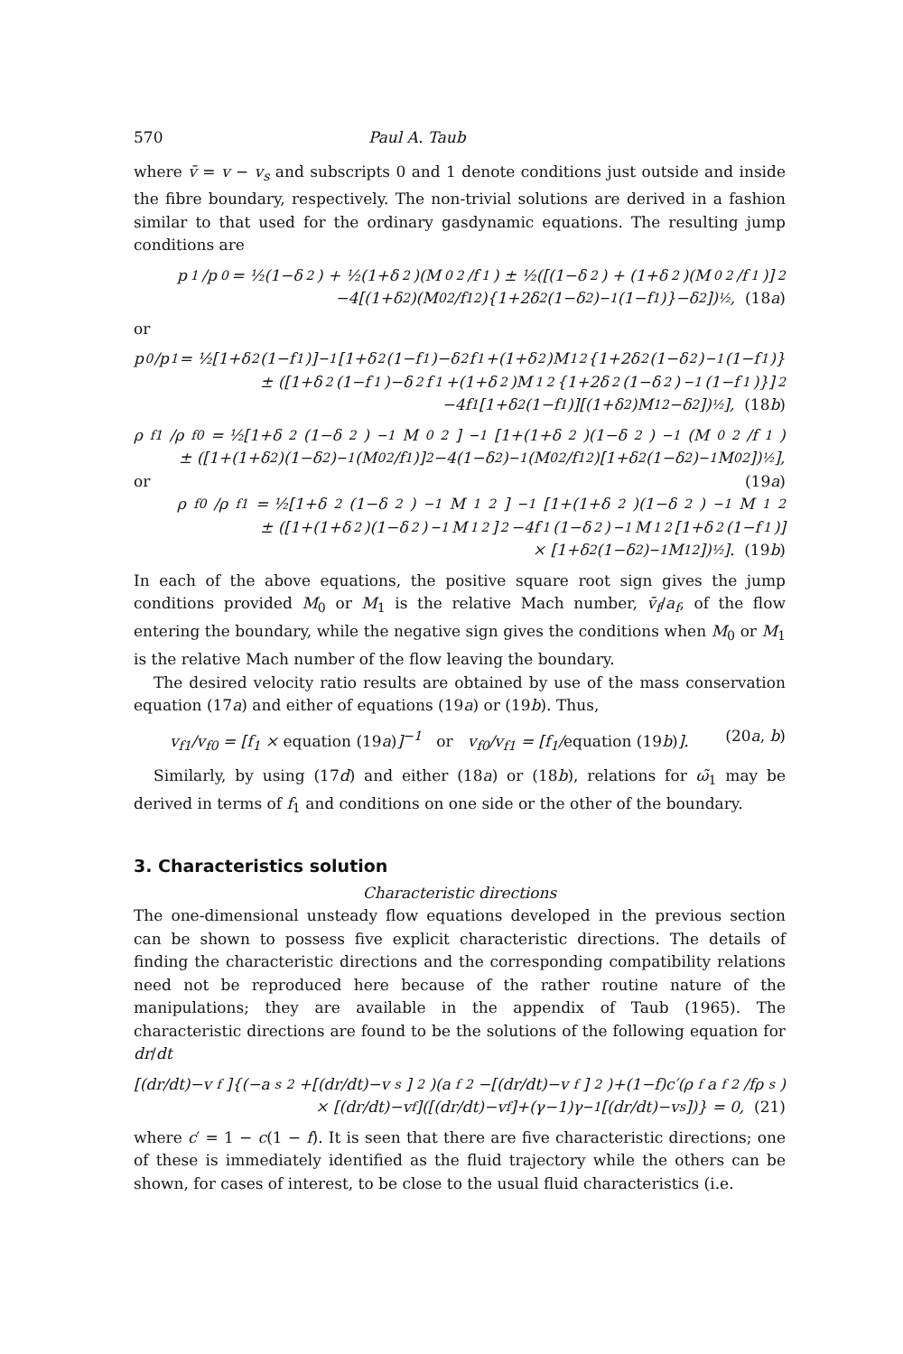570 Paul A. Taub
where v̄ = v − v<sub>s</sub> and subscripts 0 and 1 denote conditions just outside and inside the fibre boundary, respectively. The non-trivial solutions are derived in a fashion similar to that used for the ordinary gasdynamic equations. The resulting jump conditions are
p<sub>1</sub>/p<sub>0</sub> = ½(1−δ<sup>2</sup>) + ½(1+δ<sup>2</sup>)(M<sub>0</sub><sup>2</sup>/f<sub>1</sub>) ± ½([(1−δ<sup>2</sup>) + (1+δ<sup>2</sup>)(M<sub>0</sub><sup>2</sup>/f<sub>1</sub>)]<sup>2</sup>
−4[(1+δ<sup>2</sup>)(M<sub>0</sub><sup>2</sup>/f<sub>1</sub><sup>2</sup>){1+2δ<sup>2</sup>(1−δ<sup>2</sup>)<sup>−1</sup>(1−f<sub>1</sub>)}−δ<sup>2</sup>])<sup>½</sup>, (18a)
or
p<sub>0</sub>/p<sub>1</sub> = ½[1+δ<sup>2</sup>(1−f<sub>1</sub>)]<sup>−1</sup>[1+δ<sup>2</sup>(1−f<sub>1</sub>)−δ<sup>2</sup>f<sub>1</sub>+(1+δ<sup>2</sup>)M<sub>1</sub><sup>2</sup>{1+2δ<sup>2</sup>(1−δ<sup>2</sup>)<sup>−1</sup>(1−f<sub>1</sub>)}
± ([1+δ<sup>2</sup>(1−f<sub>1</sub>)−δ<sup>2</sup>f<sub>1</sub>+(1+δ<sup>2</sup>)M<sub>1</sub><sup>2</sup>{1+2δ<sup>2</sup>(1−δ<sup>2</sup>)<sup>−1</sup>(1−f<sub>1</sub>)}]<sup>2</sup>
−4f<sub>1</sub>[1+δ<sup>2</sup>(1−f<sub>1</sub>)][(1+δ<sup>2</sup>)M<sub>1</sub><sup>2</sup>−δ<sup>2</sup>])<sup>½</sup>], (18b)
ρ<sub>f1</sub>/ρ<sub>f0</sub> = ½[1+δ<sup>2</sup>(1−δ<sup>2</sup>)<sup>−1</sup>M<sub>0</sub><sup>2</sup>]<sup>−1</sup>[1+(1+δ<sup>2</sup>)(1−δ<sup>2</sup>)<sup>−1</sup>(M<sub>0</sub><sup>2</sup>/f<sub>1</sub>)
± ([1+(1+δ<sup>2</sup>)(1−δ<sup>2</sup>)<sup>−1</sup>(M<sub>0</sub><sup>2</sup>/f<sub>1</sub>)]<sup>2</sup>−4(1−δ<sup>2</sup>)<sup>−1</sup>(M<sub>0</sub><sup>2</sup>/f<sub>1</sub><sup>2</sup>)[1+δ<sup>2</sup>(1−δ<sup>2</sup>)<sup>−1</sup>M<sub>0</sub><sup>2</sup>])<sup>½</sup>],
or (19a)
ρ<sub>f0</sub>/ρ<sub>f1</sub> = ½[1+δ<sup>2</sup>(1−δ<sup>2</sup>)<sup>−1</sup>M<sub>1</sub><sup>2</sup>]<sup>−1</sup>[1+(1+δ<sup>2</sup>)(1−δ<sup>2</sup>)<sup>−1</sup>M<sub>1</sub><sup>2</sup>
± ([1+(1+δ<sup>2</sup>)(1−δ<sup>2</sup>)<sup>−1</sup>M<sub>1</sub><sup>2</sup>]<sup>2</sup>−4f<sub>1</sub>(1−δ<sup>2</sup>)<sup>−1</sup>M<sub>1</sub><sup>2</sup>[1+δ<sup>2</sup>(1−f<sub>1</sub>)]
× [1+δ<sup>2</sup>(1−δ<sup>2</sup>)<sup>−1</sup>M<sub>1</sub><sup>2</sup>])<sup>½</sup>]. (19b)
In each of the above equations, the positive square root sign gives the jump conditions provided M<sub>0</sub> or M<sub>1</sub> is the relative Mach number, v̄<sub>f</sub>/a<sub>f</sub>, of the flow entering the boundary, while the negative sign gives the conditions when M<sub>0</sub> or M<sub>1</sub> is the relative Mach number of the flow leaving the boundary.
The desired velocity ratio results are obtained by use of the mass conservation equation (17a) and either of equations (19a) or (19b). Thus,
v<sub>f1</sub>/v<sub>f0</sub> = [f<sub>1</sub> × equation (19a)]<sup>−1</sup> or v<sub>f0</sub>/v<sub>f1</sub> = [f<sub>1</sub>/equation (19b)]. (20a, b)
Similarly, by using (17d) and either (18a) or (18b), relations for ω̃<sub>1</sub> may be derived in terms of f<sub>1</sub> and conditions on one side or the other of the boundary.
3. Characteristics solution
Characteristic directions
The one-dimensional unsteady flow equations developed in the previous section can be shown to possess five explicit characteristic directions. The details of finding the characteristic directions and the corresponding compatibility relations need not be reproduced here because of the rather routine nature of the manipulations; they are available in the appendix of Taub (1965). The characteristic directions are found to be the solutions of the following equation for dr/dt
[(dr/dt)−v<sub>f</sub>]{(−a<sub>s</sub><sup>2</sup>+[(dr/dt)−v<sub>s</sub>]<sup>2</sup>)(a<sub>f</sub><sup>2</sup>−[(dr/dt)−v<sub>f</sub>]<sup>2</sup>)+(1−f)c′(ρ<sub>f</sub>a<sub>f</sub><sup>2</sup>/fρ<sub>s</sub>)
× [(dr/dt)−v<sub>f</sub>]([(dr/dt)−v<sub>f</sub>]+(γ−1)γ<sup>−1</sup>[(dr/dt)−v<sub>s</sub>])} = 0, (21)
where c′ = 1 − c(1 − f). It is seen that there are five characteristic directions; one of these is immediately identified as the fluid trajectory while the others can be shown, for cases of interest, to be close to the usual fluid characteristics (i.e.